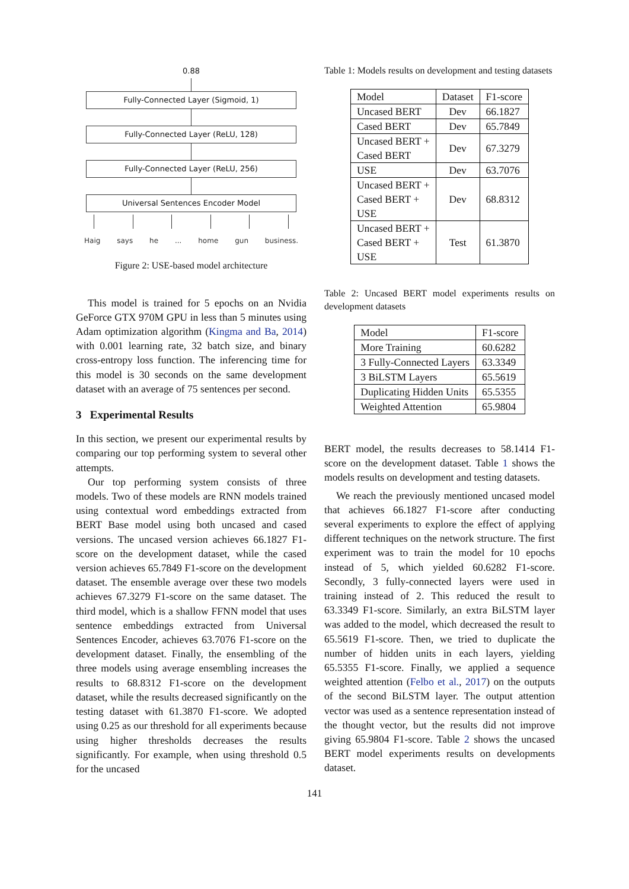0.88
Fully-Connected Layer (Sigmoid, 1)
Fully-Connected Layer (ReLU, 128)
Fully-Connected Layer (ReLU, 256)
Universal Sentences Encoder Model
Haig says he ... home gun business.
Figure 2: USE-based model architecture
This model is trained for 5 epochs on an Nvidia GeForce GTX 970M GPU in less than 5 minutes using Adam optimization algorithm (Kingma and Ba, 2014) with 0.001 learning rate, 32 batch size, and binary cross-entropy loss function. The inferencing time for this model is 30 seconds on the same development dataset with an average of 75 sentences per second.
3 Experimental Results
In this section, we present our experimental results by comparing our top performing system to several other attempts.
Our top performing system consists of three models. Two of these models are RNN models trained using contextual word embeddings extracted from BERT Base model using both uncased and cased versions. The uncased version achieves 66.1827 F1-score on the development dataset, while the cased version achieves 65.7849 F1-score on the development dataset. The ensemble average over these two models achieves 67.3279 F1-score on the same dataset. The third model, which is a shallow FFNN model that uses sentence embeddings extracted from Universal Sentences Encoder, achieves 63.7076 F1-score on the development dataset. Finally, the ensembling of the three models using average ensembling increases the results to 68.8312 F1-score on the development dataset, while the results decreased significantly on the testing dataset with 61.3870 F1-score. We adopted using 0.25 as our threshold for all experiments because using higher thresholds decreases the results significantly. For example, when using threshold 0.5 for the uncased
Table 1: Models results on development and testing datasets
| Model | Dataset | F1-score |
| --- | --- | --- |
| Uncased BERT | Dev | 66.1827 |
| Cased BERT | Dev | 65.7849 |
| Uncased BERT + Cased BERT | Dev | 67.3279 |
| USE | Dev | 63.7076 |
| Uncased BERT + Cased BERT + USE | Dev | 68.8312 |
| Uncased BERT + Cased BERT + USE | Test | 61.3870 |
Table 2: Uncased BERT model experiments results on development datasets
| Model | F1-score |
| --- | --- |
| More Training | 60.6282 |
| 3 Fully-Connected Layers | 63.3349 |
| 3 BiLSTM Layers | 65.5619 |
| Duplicating Hidden Units | 65.5355 |
| Weighted Attention | 65.9804 |
BERT model, the results decreases to 58.1414 F1-score on the development dataset. Table 1 shows the models results on development and testing datasets.
We reach the previously mentioned uncased model that achieves 66.1827 F1-score after conducting several experiments to explore the effect of applying different techniques on the network structure. The first experiment was to train the model for 10 epochs instead of 5, which yielded 60.6282 F1-score. Secondly, 3 fully-connected layers were used in training instead of 2. This reduced the result to 63.3349 F1-score. Similarly, an extra BiLSTM layer was added to the model, which decreased the result to 65.5619 F1-score. Then, we tried to duplicate the number of hidden units in each layers, yielding 65.5355 F1-score. Finally, we applied a sequence weighted attention (Felbo et al., 2017) on the outputs of the second BiLSTM layer. The output attention vector was used as a sentence representation instead of the thought vector, but the results did not improve giving 65.9804 F1-score. Table 2 shows the uncased BERT model experiments results on developments dataset.
141